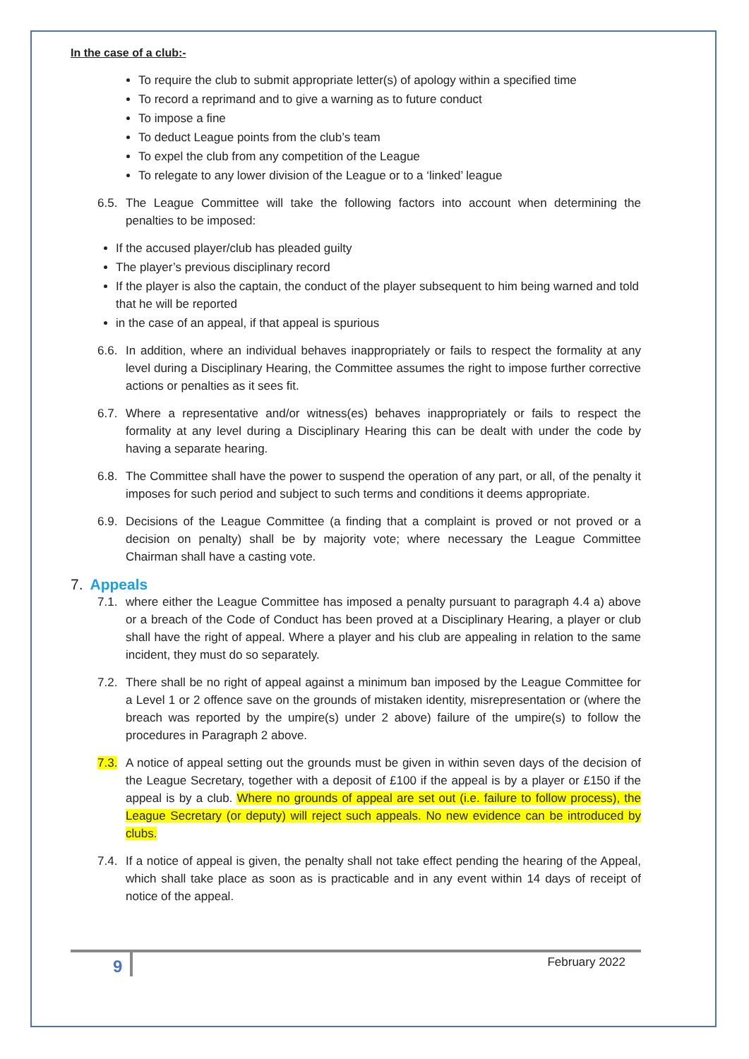In the case of a club:-
To require the club to submit appropriate letter(s) of apology within a specified time
To record a reprimand and to give a warning as to future conduct
To impose a fine
To deduct League points from the club’s team
To expel the club from any competition of the League
To relegate to any lower division of the League or to a ‘linked’ league
6.5. The League Committee will take the following factors into account when determining the penalties to be imposed:
If the accused player/club has pleaded guilty
The player’s previous disciplinary record
If the player is also the captain, the conduct of the player subsequent to him being warned and told that he will be reported
in the case of an appeal, if that appeal is spurious
6.6. In addition, where an individual behaves inappropriately or fails to respect the formality at any level during a Disciplinary Hearing, the Committee assumes the right to impose further corrective actions or penalties as it sees fit.
6.7. Where a representative and/or witness(es) behaves inappropriately or fails to respect the formality at any level during a Disciplinary Hearing this can be dealt with under the code by having a separate hearing.
6.8. The Committee shall have the power to suspend the operation of any part, or all, of the penalty it imposes for such period and subject to such terms and conditions it deems appropriate.
6.9. Decisions of the League Committee (a finding that a complaint is proved or not proved or a decision on penalty) shall be by majority vote; where necessary the League Committee Chairman shall have a casting vote.
7. Appeals
7.1. where either the League Committee has imposed a penalty pursuant to paragraph 4.4 a) above or a breach of the Code of Conduct has been proved at a Disciplinary Hearing, a player or club shall have the right of appeal. Where a player and his club are appealing in relation to the same incident, they must do so separately.
7.2. There shall be no right of appeal against a minimum ban imposed by the League Committee for a Level 1 or 2 offence save on the grounds of mistaken identity, misrepresentation or (where the breach was reported by the umpire(s) under 2 above) failure of the umpire(s) to follow the procedures in Paragraph 2 above.
7.3. A notice of appeal setting out the grounds must be given in within seven days of the decision of the League Secretary, together with a deposit of £100 if the appeal is by a player or £150 if the appeal is by a club. Where no grounds of appeal are set out (i.e. failure to follow process), the League Secretary (or deputy) will reject such appeals. No new evidence can be introduced by clubs.
7.4. If a notice of appeal is given, the penalty shall not take effect pending the hearing of the Appeal, which shall take place as soon as is practicable and in any event within 14 days of receipt of notice of the appeal.
9 February 2022